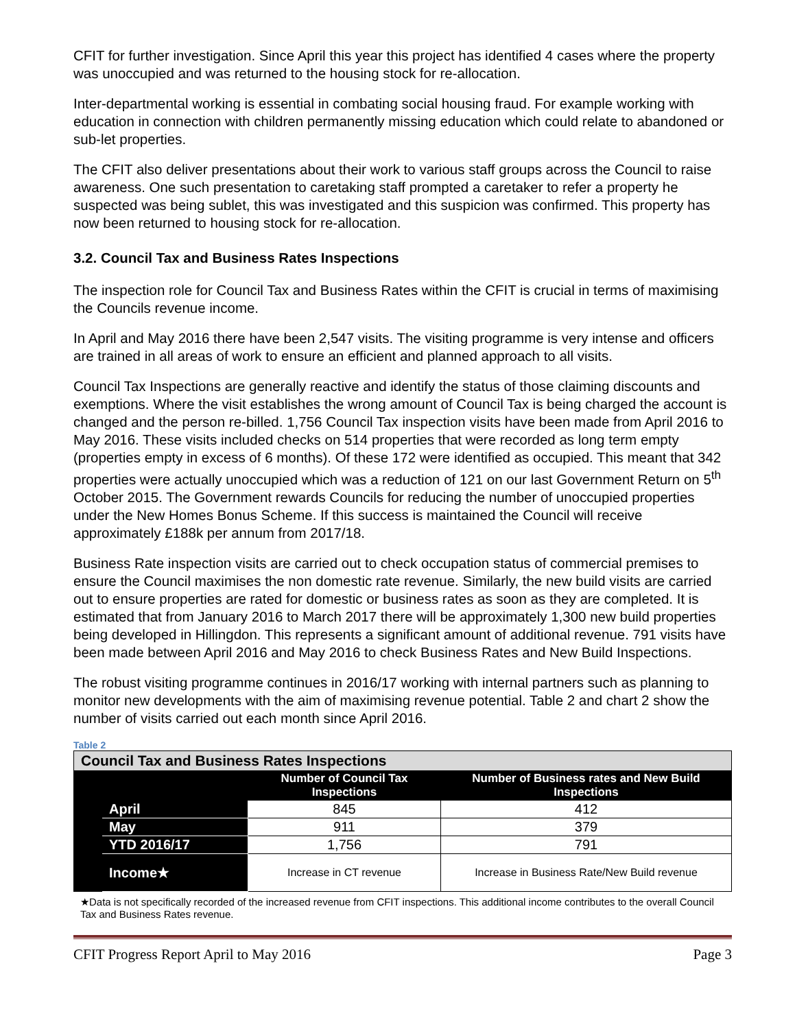CFIT for further investigation. Since April this year this project has identified 4 cases where the property was unoccupied and was returned to the housing stock for re-allocation.
Inter-departmental working is essential in combating social housing fraud. For example working with education in connection with children permanently missing education which could relate to abandoned or sub-let properties.
The CFIT also deliver presentations about their work to various staff groups across the Council to raise awareness. One such presentation to caretaking staff prompted a caretaker to refer a property he suspected was being sublet, this was investigated and this suspicion was confirmed. This property has now been returned to housing stock for re-allocation.
3.2. Council Tax and Business Rates Inspections
The inspection role for Council Tax and Business Rates within the CFIT is crucial in terms of maximising the Councils revenue income.
In April and May 2016 there have been 2,547 visits. The visiting programme is very intense and officers are trained in all areas of work to ensure an efficient and planned approach to all visits.
Council Tax Inspections are generally reactive and identify the status of those claiming discounts and exemptions. Where the visit establishes the wrong amount of Council Tax is being charged the account is changed and the person re-billed. 1,756 Council Tax inspection visits have been made from April 2016 to May 2016. These visits included checks on 514 properties that were recorded as long term empty (properties empty in excess of 6 months). Of these 172 were identified as occupied. This meant that 342 properties were actually unoccupied which was a reduction of 121 on our last Government Return on 5<sup>th</sup> October 2015. The Government rewards Councils for reducing the number of unoccupied properties under the New Homes Bonus Scheme. If this success is maintained the Council will receive approximately £188k per annum from 2017/18.
Business Rate inspection visits are carried out to check occupation status of commercial premises to ensure the Council maximises the non domestic rate revenue. Similarly, the new build visits are carried out to ensure properties are rated for domestic or business rates as soon as they are completed. It is estimated that from January 2016 to March 2017 there will be approximately 1,300 new build properties being developed in Hillingdon. This represents a significant amount of additional revenue. 791 visits have been made between April 2016 and May 2016 to check Business Rates and New Build Inspections.
The robust visiting programme continues in 2016/17 working with internal partners such as planning to monitor new developments with the aim of maximising revenue potential. Table 2 and chart 2 show the number of visits carried out each month since April 2016.
Table 2
| Council Tax and Business Rates Inspections | | | |
| --- | --- | --- | --- |
| | | Number of Council Tax Inspections | Number of Business rates and New Build Inspections |
| | April | 845 | 412 |
| | May | 911 | 379 |
| | YTD 2016/17 | 1,756 | 791 |
| | Income★ | Increase in CT revenue | Increase in Business Rate/New Build revenue |
★Data is not specifically recorded of the increased revenue from CFIT inspections. This additional income contributes to the overall Council Tax and Business Rates revenue.
CFIT Progress Report April to May 2016 Page 3